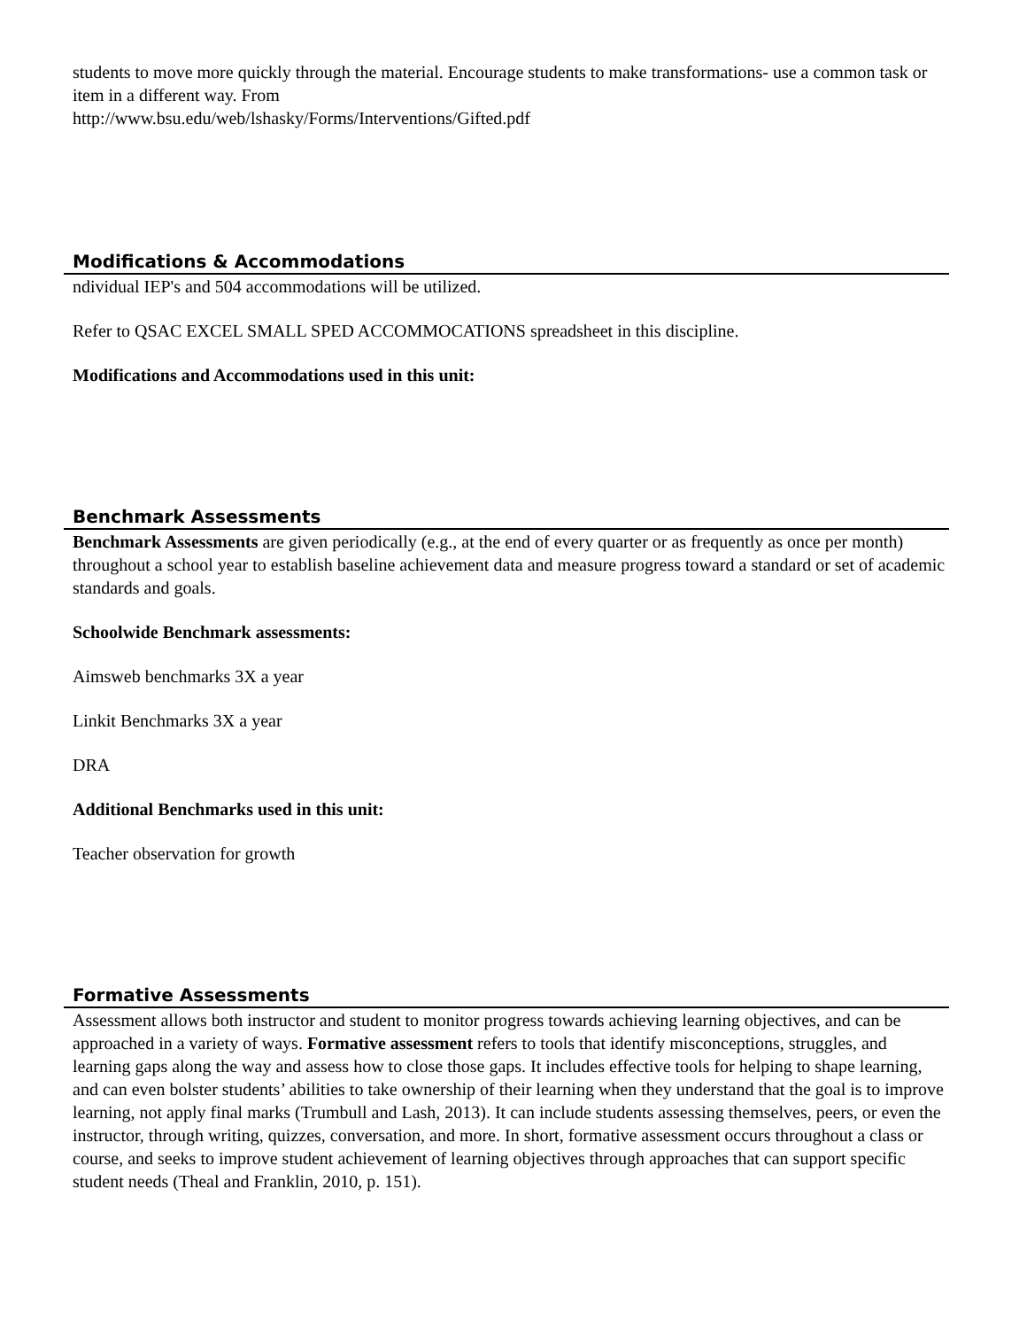students to move more quickly through the material. Encourage students to make transformations- use a common task or item in a different way. From
http://www.bsu.edu/web/lshasky/Forms/Interventions/Gifted.pdf
Modifications & Accommodations
ndividual IEP's and 504 accommodations will be utilized.
Refer to QSAC EXCEL SMALL SPED ACCOMMOCATIONS spreadsheet in this discipline.
Modifications and Accommodations used in this unit:
Benchmark Assessments
Benchmark Assessments are given periodically (e.g., at the end of every quarter or as frequently as once per month) throughout a school year to establish baseline achievement data and measure progress toward a standard or set of academic standards and goals.
Schoolwide Benchmark assessments:
Aimsweb benchmarks 3X a year
Linkit Benchmarks 3X a year
DRA
Additional Benchmarks used in this unit:
Teacher observation for growth
Formative Assessments
Assessment allows both instructor and student to monitor progress towards achieving learning objectives, and can be approached in a variety of ways. Formative assessment refers to tools that identify misconceptions, struggles, and learning gaps along the way and assess how to close those gaps. It includes effective tools for helping to shape learning, and can even bolster students’ abilities to take ownership of their learning when they understand that the goal is to improve learning, not apply final marks (Trumbull and Lash, 2013). It can include students assessing themselves, peers, or even the instructor, through writing, quizzes, conversation, and more. In short, formative assessment occurs throughout a class or course, and seeks to improve student achievement of learning objectives through approaches that can support specific student needs (Theal and Franklin, 2010, p. 151).